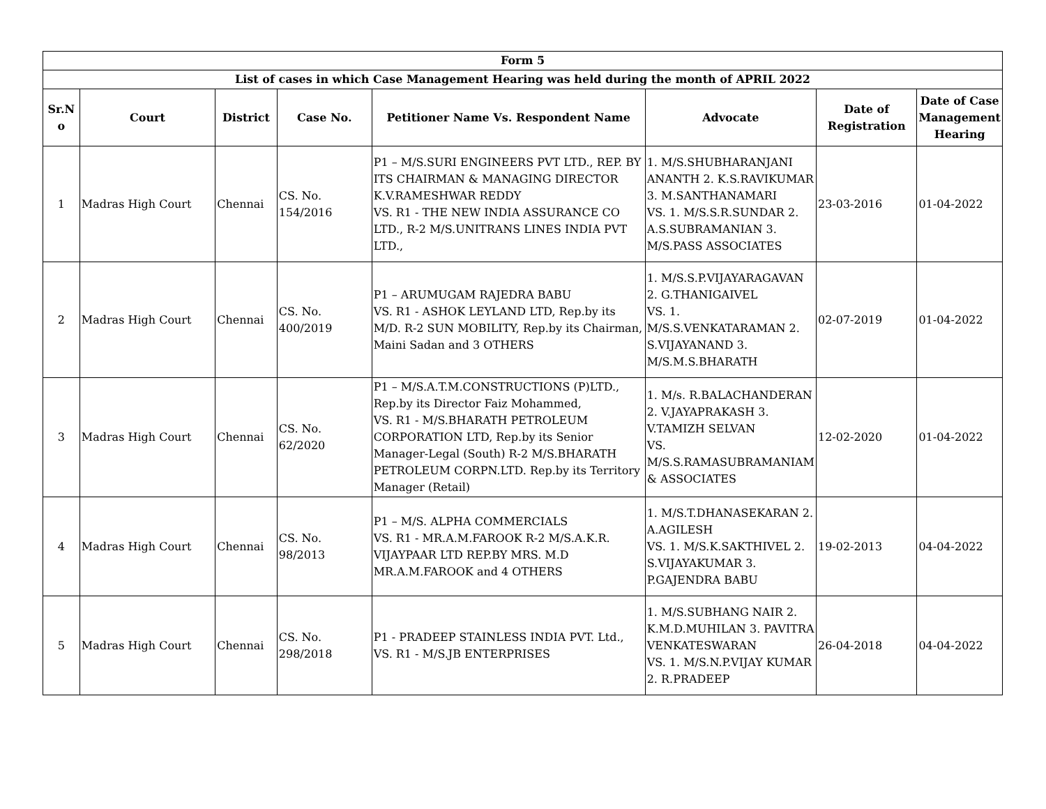| Form 5 | | | | | | | |
| --- | --- | --- | --- | --- | --- | --- | --- |
| List of cases in which Case Management Hearing was held during the month of APRIL 2022 | | | | | | | |
| Sr.N o | Court | District | Case No. | Petitioner Name Vs. Respondent Name | Advocate | Date of Registration | Date of Case Management Hearing |
| 1 | Madras High Court | Chennai | CS. No. 154/2016 | P1 – M/S.SURI ENGINEERS PVT LTD., REP. BY ITS CHAIRMAN & MANAGING DIRECTOR K.V.RAMESHWAR REDDY VS. R1 - THE NEW INDIA ASSURANCE CO LTD., R-2 M/S.UNITRANS LINES INDIA PVT LTD., | 1. M/S.SHUBHARANJANI ANANTH 2. K.S.RAVIKUMAR 3. M.SANTHANAMARI VS. 1. M/S.S.R.SUNDAR 2. A.S.SUBRAMANIAN 3. M/S.PASS ASSOCIATES | 23-03-2016 | 01-04-2022 |
| 2 | Madras High Court | Chennai | CS. No. 400/2019 | P1 – ARUMUGAM RAJEDRA BABU VS. R1 - ASHOK LEYLAND LTD, Rep.by its M/D. R-2 SUN MOBILITY, Rep.by its Chairman, Maini Sadan and 3 OTHERS | 1. M/S.S.P.VIJAYARAGAVAN 2. G.THANIGAIVEL VS. 1. M/S.S.VENKATARAMAN 2. S.VIJAYANAND 3. M/S.M.S.BHARATH | 02-07-2019 | 01-04-2022 |
| 3 | Madras High Court | Chennai | CS. No. 62/2020 | P1 – M/S.A.T.M.CONSTRUCTIONS (P)LTD., Rep.by its Director Faiz Mohammed, VS. R1 - M/S.BHARATH PETROLEUM CORPORATION LTD, Rep.by its Senior Manager-Legal (South) R-2 M/S.BHARATH PETROLEUM CORPN.LTD. Rep.by its Territory Manager (Retail) | 1. M/s. R.BALACHANDERAN 2. V.JAYAPRAKASH 3. V.TAMIZH SELVAN VS. M/S.S.RAMASUBRAMANIAM & ASSOCIATES | 12-02-2020 | 01-04-2022 |
| 4 | Madras High Court | Chennai | CS. No. 98/2013 | P1 – M/S. ALPHA COMMERCIALS VS. R1 - MR.A.M.FAROOK R-2 M/S.A.K.R. VIJAYPAAR LTD REP.BY MRS. M.D MR.A.M.FAROOK and 4 OTHERS | 1. M/S.T.DHANASEKARAN 2. A.AGILESH VS. 1. M/S.K.SAKTHIVEL 2. S.VIJAYAKUMAR 3. P.GAJENDRA BABU | 19-02-2013 | 04-04-2022 |
| 5 | Madras High Court | Chennai | CS. No. 298/2018 | P1 - PRADEEP STAINLESS INDIA PVT. Ltd., VS. R1 - M/S.JB ENTERPRISES | 1. M/S.SUBHANG NAIR 2. K.M.D.MUHILAN 3. PAVITRA VENKATESWARAN VS. 1. M/S.N.P.VIJAY KUMAR 2. R.PRADEEP | 26-04-2018 | 04-04-2022 |